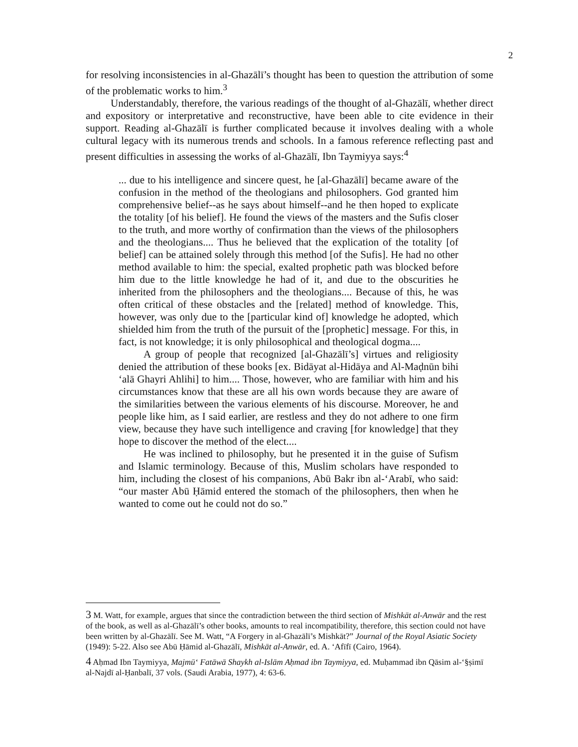2
for resolving inconsistencies in al-Ghazālī’s thought has been to question the attribution of some of the problematic works to him.<sup>3</sup>
Understandably, therefore, the various readings of the thought of al-Ghazālī, whether direct and expository or interpretative and reconstructive, have been able to cite evidence in their support. Reading al-Ghazālī is further complicated because it involves dealing with a whole cultural legacy with its numerous trends and schools. In a famous reference reflecting past and present difficulties in assessing the works of al-Ghazālī, Ibn Taymiyya says:<sup>4</sup>
... due to his intelligence and sincere quest, he [al-Ghazālī] became aware of the confusion in the method of the theologians and philosophers. God granted him comprehensive belief--as he says about himself--and he then hoped to explicate the totality [of his belief]. He found the views of the masters and the Sufis closer to the truth, and more worthy of confirmation than the views of the philosophers and the theologians.... Thus he believed that the explication of the totality [of belief] can be attained solely through this method [of the Sufis]. He had no other method available to him: the special, exalted prophetic path was blocked before him due to the little knowledge he had of it, and due to the obscurities he inherited from the philosophers and the theologians.... Because of this, he was often critical of these obstacles and the [related] method of knowledge. This, however, was only due to the [particular kind of] knowledge he adopted, which shielded him from the truth of the pursuit of the [prophetic] message. For this, in fact, is not knowledge; it is only philosophical and theological dogma....
A group of people that recognized [al-Ghazālī’s] virtues and religiosity denied the attribution of these books [ex. Bidāyat al-Hidāya and Al-Maḍnūn bihi ‘alā Ghayri Ahlihi] to him.... Those, however, who are familiar with him and his circumstances know that these are all his own words because they are aware of the similarities between the various elements of his discourse. Moreover, he and people like him, as I said earlier, are restless and they do not adhere to one firm view, because they have such intelligence and craving [for knowledge] that they hope to discover the method of the elect....
He was inclined to philosophy, but he presented it in the guise of Sufism and Islamic terminology. Because of this, Muslim scholars have responded to him, including the closest of his companions, Abū Bakr ibn al-‘Arabī, who said: “our master Abū Ḥāmid entered the stomach of the philosophers, then when he wanted to come out he could not do so.”
<sup>3</sup> M. Watt, for example, argues that since the contradiction between the third section of Mishkāt al-Anwār and the rest of the book, as well as al-Ghazālī’s other books, amounts to real incompatibility, therefore, this section could not have been written by al-Ghazālī. See M. Watt, “A Forgery in al-Ghazālī’s Mishkāt?” Journal of the Royal Asiatic Society (1949): 5-22. Also see Abū Ḥāmid al-Ghazālī, Mishkāt al-Anwār, ed. A. ‘Afīfī (Cairo, 1964).
<sup>4</sup> Aḥmad Ibn Taymiyya, Majmū‘ Fatāwā Shaykh al-Islām Aḥmad ibn Taymiyya, ed. Muḥammad ibn Qāsim al-‘§ṣimī al-Najdī al-Ḥanbalī, 37 vols. (Saudi Arabia, 1977), 4: 63-6.